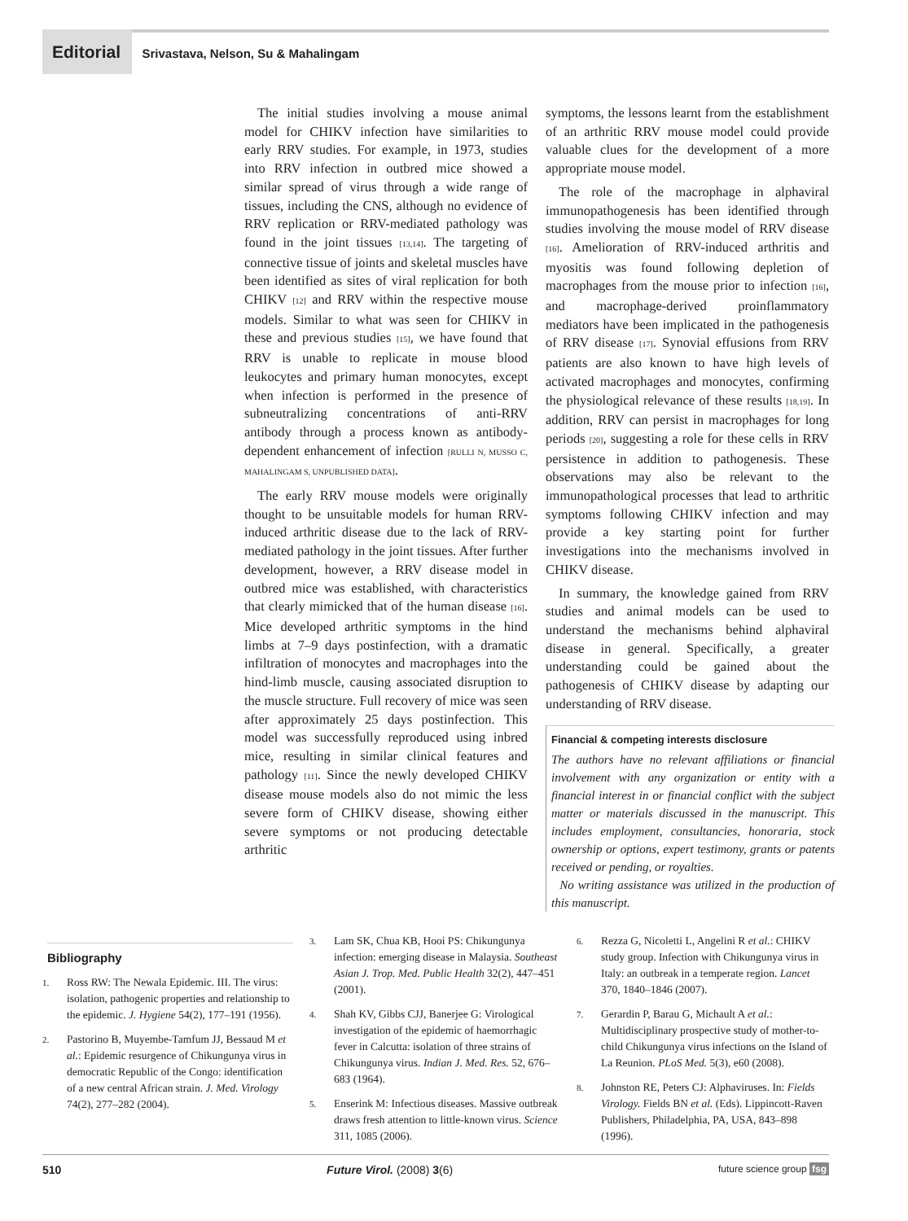Editorial Srivastava, Nelson, Su & Mahalingam
The initial studies involving a mouse animal model for CHIKV infection have similarities to early RRV studies. For example, in 1973, studies into RRV infection in outbred mice showed a similar spread of virus through a wide range of tissues, including the CNS, although no evidence of RRV replication or RRV-mediated pathology was found in the joint tissues [13,14]. The targeting of connective tissue of joints and skeletal muscles have been identified as sites of viral replication for both CHIKV [12] and RRV within the respective mouse models. Similar to what was seen for CHIKV in these and previous studies [15], we have found that RRV is unable to replicate in mouse blood leukocytes and primary human monocytes, except when infection is performed in the presence of subneutralizing concentrations of anti-RRV antibody through a process known as antibody-dependent enhancement of infection [RULLI N, MUSSO C, MAHALINGAM S, UNPUBLISHED DATA].
The early RRV mouse models were originally thought to be unsuitable models for human RRV-induced arthritic disease due to the lack of RRV-mediated pathology in the joint tissues. After further development, however, a RRV disease model in outbred mice was established, with characteristics that clearly mimicked that of the human disease [16]. Mice developed arthritic symptoms in the hind limbs at 7–9 days postinfection, with a dramatic infiltration of monocytes and macrophages into the hind-limb muscle, causing associated disruption to the muscle structure. Full recovery of mice was seen after approximately 25 days postinfection. This model was successfully reproduced using inbred mice, resulting in similar clinical features and pathology [11]. Since the newly developed CHIKV disease mouse models also do not mimic the less severe form of CHIKV disease, showing either severe symptoms or not producing detectable arthritic
symptoms, the lessons learnt from the establishment of an arthritic RRV mouse model could provide valuable clues for the development of a more appropriate mouse model.
The role of the macrophage in alphaviral immunopathogenesis has been identified through studies involving the mouse model of RRV disease [16]. Amelioration of RRV-induced arthritis and myositis was found following depletion of macrophages from the mouse prior to infection [16], and macrophage-derived proinflammatory mediators have been implicated in the pathogenesis of RRV disease [17]. Synovial effusions from RRV patients are also known to have high levels of activated macrophages and monocytes, confirming the physiological relevance of these results [18,19]. In addition, RRV can persist in macrophages for long periods [20], suggesting a role for these cells in RRV persistence in addition to pathogenesis. These observations may also be relevant to the immunopathological processes that lead to arthritic symptoms following CHIKV infection and may provide a key starting point for further investigations into the mechanisms involved in CHIKV disease.
In summary, the knowledge gained from RRV studies and animal models can be used to understand the mechanisms behind alphaviral disease in general. Specifically, a greater understanding could be gained about the pathogenesis of CHIKV disease by adapting our understanding of RRV disease.
Financial & competing interests disclosure
The authors have no relevant affiliations or financial involvement with any organization or entity with a financial interest in or financial conflict with the subject matter or materials discussed in the manuscript. This includes employment, consultancies, honoraria, stock ownership or options, expert testimony, grants or patents received or pending, or royalties.
No writing assistance was utilized in the production of this manuscript.
Bibliography
1.
Ross RW: The Newala Epidemic. III. The virus: isolation, pathogenic properties and relationship to the epidemic. J. Hygiene 54(2), 177–191 (1956).
2.
Pastorino B, Muyembe-Tamfum JJ, Bessaud M et al.: Epidemic resurgence of Chikungunya virus in democratic Republic of the Congo: identification of a new central African strain. J. Med. Virology 74(2), 277–282 (2004).
3.
Lam SK, Chua KB, Hooi PS: Chikungunya infection: emerging disease in Malaysia. Southeast Asian J. Trop. Med. Public Health 32(2), 447–451 (2001).
4.
Shah KV, Gibbs CJJ, Banerjee G: Virological investigation of the epidemic of haemorrhagic fever in Calcutta: isolation of three strains of Chikungunya virus. Indian J. Med. Res. 52, 676–683 (1964).
5.
Enserink M: Infectious diseases. Massive outbreak draws fresh attention to little-known virus. Science 311, 1085 (2006).
6.
Rezza G, Nicoletti L, Angelini R et al.: CHIKV study group. Infection with Chikungunya virus in Italy: an outbreak in a temperate region. Lancet 370, 1840–1846 (2007).
7.
Gerardin P, Barau G, Michault A et al.: Multidisciplinary prospective study of mother-to-child Chikungunya virus infections on the Island of La Reunion. PLoS Med. 5(3), e60 (2008).
8.
Johnston RE, Peters CJ: Alphaviruses. In: Fields Virology. Fields BN et al. (Eds). Lippincott-Raven Publishers, Philadelphia, PA, USA, 843–898 (1996).
510 Future Virol. (2008) 3(6) future science group fsg